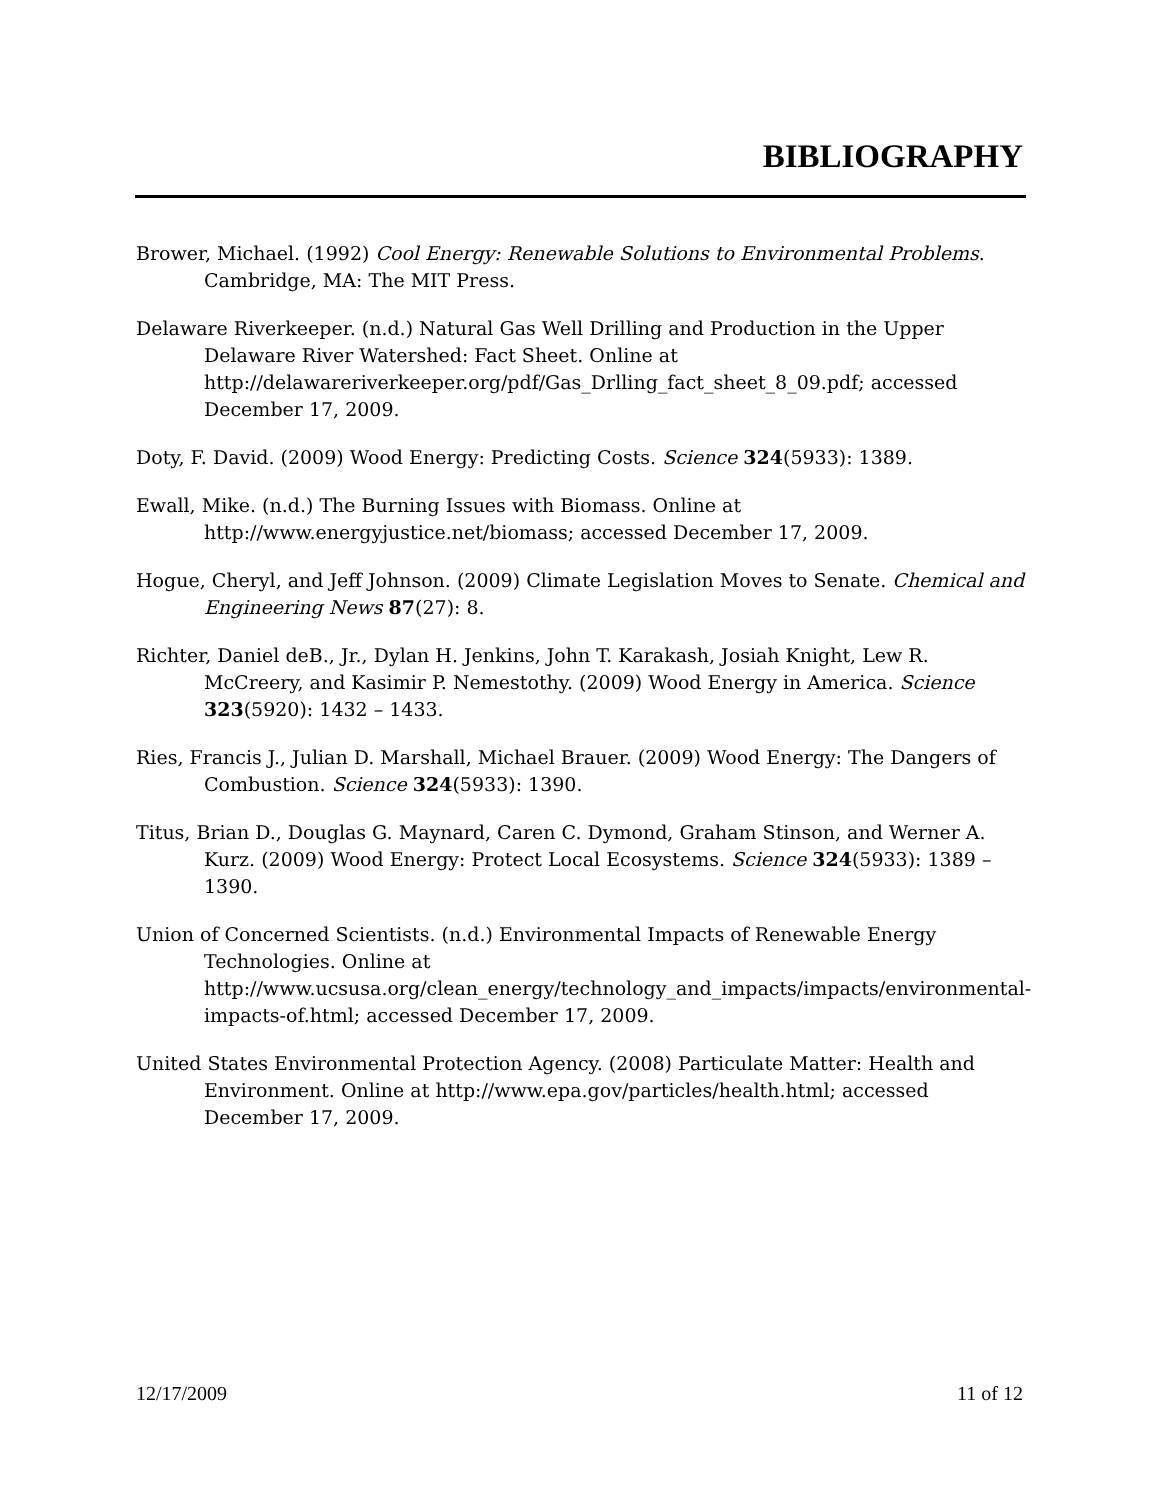BIBLIOGRAPHY
Brower, Michael. (1992) Cool Energy: Renewable Solutions to Environmental Problems. Cambridge, MA: The MIT Press.
Delaware Riverkeeper. (n.d.) Natural Gas Well Drilling and Production in the Upper Delaware River Watershed: Fact Sheet. Online at http://delawareriverkeeper.org/pdf/Gas_Drlling_fact_sheet_8_09.pdf; accessed December 17, 2009.
Doty, F. David. (2009) Wood Energy: Predicting Costs. Science 324(5933): 1389.
Ewall, Mike. (n.d.) The Burning Issues with Biomass. Online at http://www.energyjustice.net/biomass; accessed December 17, 2009.
Hogue, Cheryl, and Jeff Johnson. (2009) Climate Legislation Moves to Senate. Chemical and Engineering News 87(27): 8.
Richter, Daniel deB., Jr., Dylan H. Jenkins, John T. Karakash, Josiah Knight, Lew R. McCreery, and Kasimir P. Nemestothy. (2009) Wood Energy in America. Science 323(5920): 1432 – 1433.
Ries, Francis J., Julian D. Marshall, Michael Brauer. (2009) Wood Energy: The Dangers of Combustion. Science 324(5933): 1390.
Titus, Brian D., Douglas G. Maynard, Caren C. Dymond, Graham Stinson, and Werner A. Kurz. (2009) Wood Energy: Protect Local Ecosystems. Science 324(5933): 1389 – 1390.
Union of Concerned Scientists. (n.d.) Environmental Impacts of Renewable Energy Technologies. Online at http://www.ucsusa.org/clean_energy/technology_and_impacts/impacts/environmental-impacts-of.html; accessed December 17, 2009.
United States Environmental Protection Agency. (2008) Particulate Matter: Health and Environment. Online at http://www.epa.gov/particles/health.html; accessed December 17, 2009.
12/17/2009 11 of 12